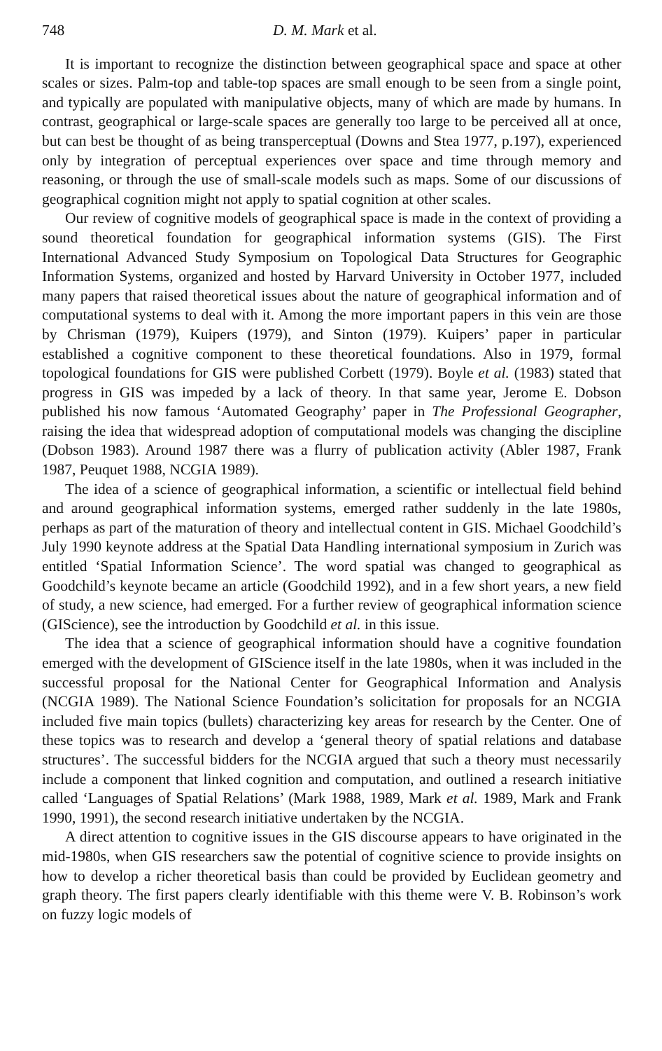748 D. M. Mark et al.
It is important to recognize the distinction between geographical space and space at other scales or sizes. Palm-top and table-top spaces are small enough to be seen from a single point, and typically are populated with manipulative objects, many of which are made by humans. In contrast, geographical or large-scale spaces are generally too large to be perceived all at once, but can best be thought of as being transperceptual (Downs and Stea 1977, p.197), experienced only by integration of perceptual experiences over space and time through memory and reasoning, or through the use of small-scale models such as maps. Some of our discussions of geographical cognition might not apply to spatial cognition at other scales.
Our review of cognitive models of geographical space is made in the context of providing a sound theoretical foundation for geographical information systems (GIS). The First International Advanced Study Symposium on Topological Data Structures for Geographic Information Systems, organized and hosted by Harvard University in October 1977, included many papers that raised theoretical issues about the nature of geographical information and of computational systems to deal with it. Among the more important papers in this vein are those by Chrisman (1979), Kuipers (1979), and Sinton (1979). Kuipers’ paper in particular established a cognitive component to these theoretical foundations. Also in 1979, formal topological foundations for GIS were published Corbett (1979). Boyle et al. (1983) stated that progress in GIS was impeded by a lack of theory. In that same year, Jerome E. Dobson published his now famous ‘Automated Geography’ paper in The Professional Geographer, raising the idea that widespread adoption of computational models was changing the discipline (Dobson 1983). Around 1987 there was a flurry of publication activity (Abler 1987, Frank 1987, Peuquet 1988, NCGIA 1989).
The idea of a science of geographical information, a scientific or intellectual field behind and around geographical information systems, emerged rather suddenly in the late 1980s, perhaps as part of the maturation of theory and intellectual content in GIS. Michael Goodchild’s July 1990 keynote address at the Spatial Data Handling international symposium in Zurich was entitled ‘Spatial Information Science’. The word spatial was changed to geographical as Goodchild’s keynote became an article (Goodchild 1992), and in a few short years, a new field of study, a new science, had emerged. For a further review of geographical information science (GIScience), see the introduction by Goodchild et al. in this issue.
The idea that a science of geographical information should have a cognitive foundation emerged with the development of GIScience itself in the late 1980s, when it was included in the successful proposal for the National Center for Geographical Information and Analysis (NCGIA 1989). The National Science Foundation’s solicitation for proposals for an NCGIA included five main topics (bullets) characterizing key areas for research by the Center. One of these topics was to research and develop a ‘general theory of spatial relations and database structures’. The successful bidders for the NCGIA argued that such a theory must necessarily include a component that linked cognition and computation, and outlined a research initiative called ‘Languages of Spatial Relations’ (Mark 1988, 1989, Mark et al. 1989, Mark and Frank 1990, 1991), the second research initiative undertaken by the NCGIA.
A direct attention to cognitive issues in the GIS discourse appears to have originated in the mid-1980s, when GIS researchers saw the potential of cognitive science to provide insights on how to develop a richer theoretical basis than could be provided by Euclidean geometry and graph theory. The first papers clearly identifiable with this theme were V. B. Robinson’s work on fuzzy logic models of